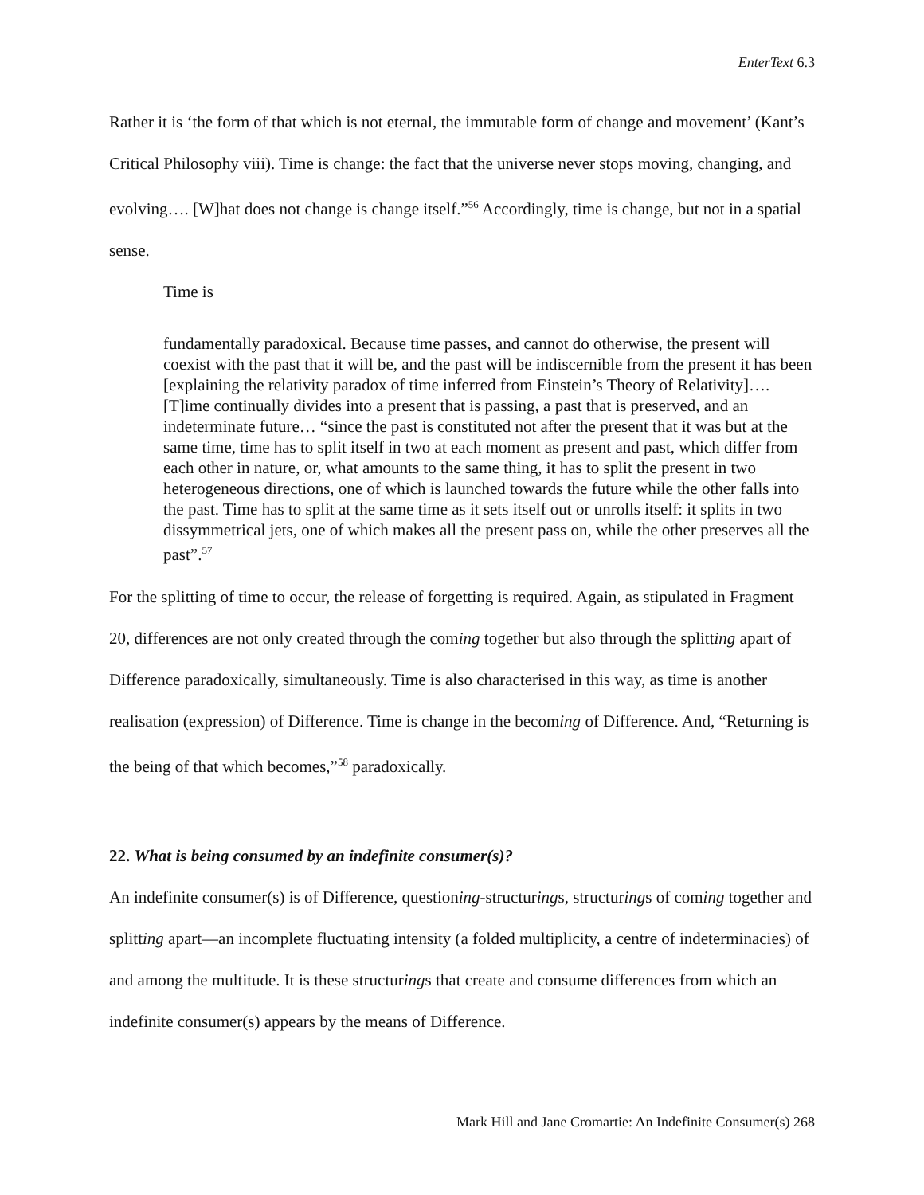EnterText 6.3
Rather it is ‘the form of that which is not eternal, the immutable form of change and movement’ (Kant’s Critical Philosophy viii). Time is change: the fact that the universe never stops moving, changing, and evolving…. [W]hat does not change is change itself.”<sup>56</sup> Accordingly, time is change, but not in a spatial sense.
Time is
fundamentally paradoxical. Because time passes, and cannot do otherwise, the present will coexist with the past that it will be, and the past will be indiscernible from the present it has been [explaining the relativity paradox of time inferred from Einstein’s Theory of Relativity]…. [T]ime continually divides into a present that is passing, a past that is preserved, and an indeterminate future… “since the past is constituted not after the present that it was but at the same time, time has to split itself in two at each moment as present and past, which differ from each other in nature, or, what amounts to the same thing, it has to split the present in two heterogeneous directions, one of which is launched towards the future while the other falls into the past. Time has to split at the same time as it sets itself out or unrolls itself: it splits in two dissymmetrical jets, one of which makes all the present pass on, while the other preserves all the past”.<sup>57</sup>
For the splitting of time to occur, the release of forgetting is required. Again, as stipulated in Fragment 20, differences are not only created through the coming together but also through the splitting apart of Difference paradoxically, simultaneously. Time is also characterised in this way, as time is another realisation (expression) of Difference. Time is change in the becoming of Difference. And, “Returning is the being of that which becomes,”<sup>58</sup> paradoxically.
22. What is being consumed by an indefinite consumer(s)?
An indefinite consumer(s) is of Difference, questioning-structurings, structurings of coming together and splitting apart—an incomplete fluctuating intensity (a folded multiplicity, a centre of indeterminacies) of and among the multitude. It is these structurings that create and consume differences from which an indefinite consumer(s) appears by the means of Difference.
Mark Hill and Jane Cromartie: An Indefinite Consumer(s) 268